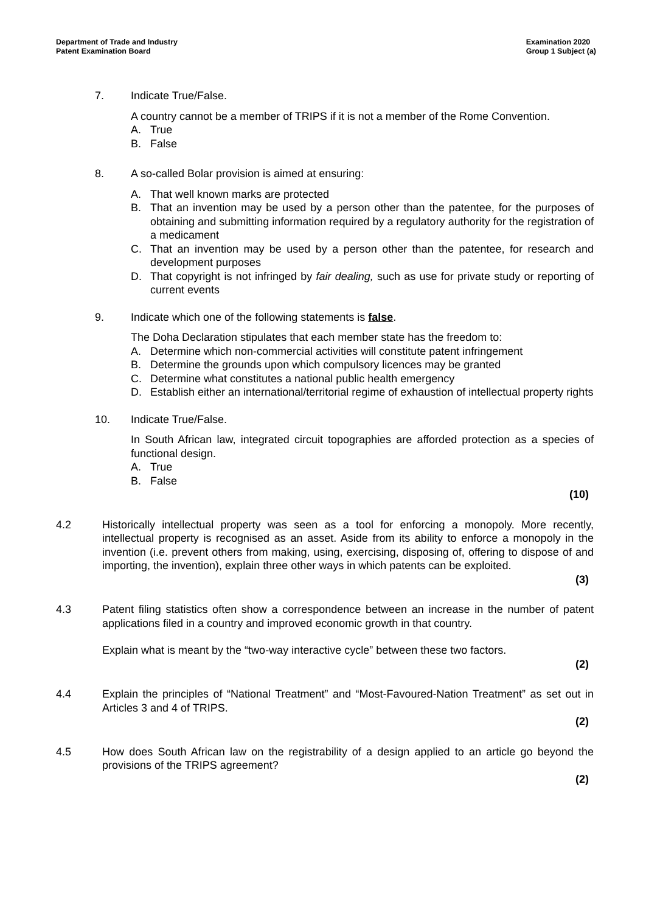Department of Trade and Industry
Patent Examination Board
Examination 2020
Group 1 Subject (a)
7. Indicate True/False.
A country cannot be a member of TRIPS if it is not a member of the Rome Convention.
A. True
B. False
8. A so-called Bolar provision is aimed at ensuring:
A. That well known marks are protected
B. That an invention may be used by a person other than the patentee, for the purposes of obtaining and submitting information required by a regulatory authority for the registration of a medicament
C. That an invention may be used by a person other than the patentee, for research and development purposes
D. That copyright is not infringed by fair dealing, such as use for private study or reporting of current events
9. Indicate which one of the following statements is false.
The Doha Declaration stipulates that each member state has the freedom to:
A. Determine which non-commercial activities will constitute patent infringement
B. Determine the grounds upon which compulsory licences may be granted
C. Determine what constitutes a national public health emergency
D. Establish either an international/territorial regime of exhaustion of intellectual property rights
10. Indicate True/False.
In South African law, integrated circuit topographies are afforded protection as a species of functional design.
A. True
B. False
(10)
4.2 Historically intellectual property was seen as a tool for enforcing a monopoly. More recently, intellectual property is recognised as an asset. Aside from its ability to enforce a monopoly in the invention (i.e. prevent others from making, using, exercising, disposing of, offering to dispose of and importing, the invention), explain three other ways in which patents can be exploited.
(3)
4.3 Patent filing statistics often show a correspondence between an increase in the number of patent applications filed in a country and improved economic growth in that country.
Explain what is meant by the “two-way interactive cycle” between these two factors.
(2)
4.4 Explain the principles of “National Treatment” and “Most-Favoured-Nation Treatment” as set out in Articles 3 and 4 of TRIPS.
(2)
4.5 How does South African law on the registrability of a design applied to an article go beyond the provisions of the TRIPS agreement?
(2)